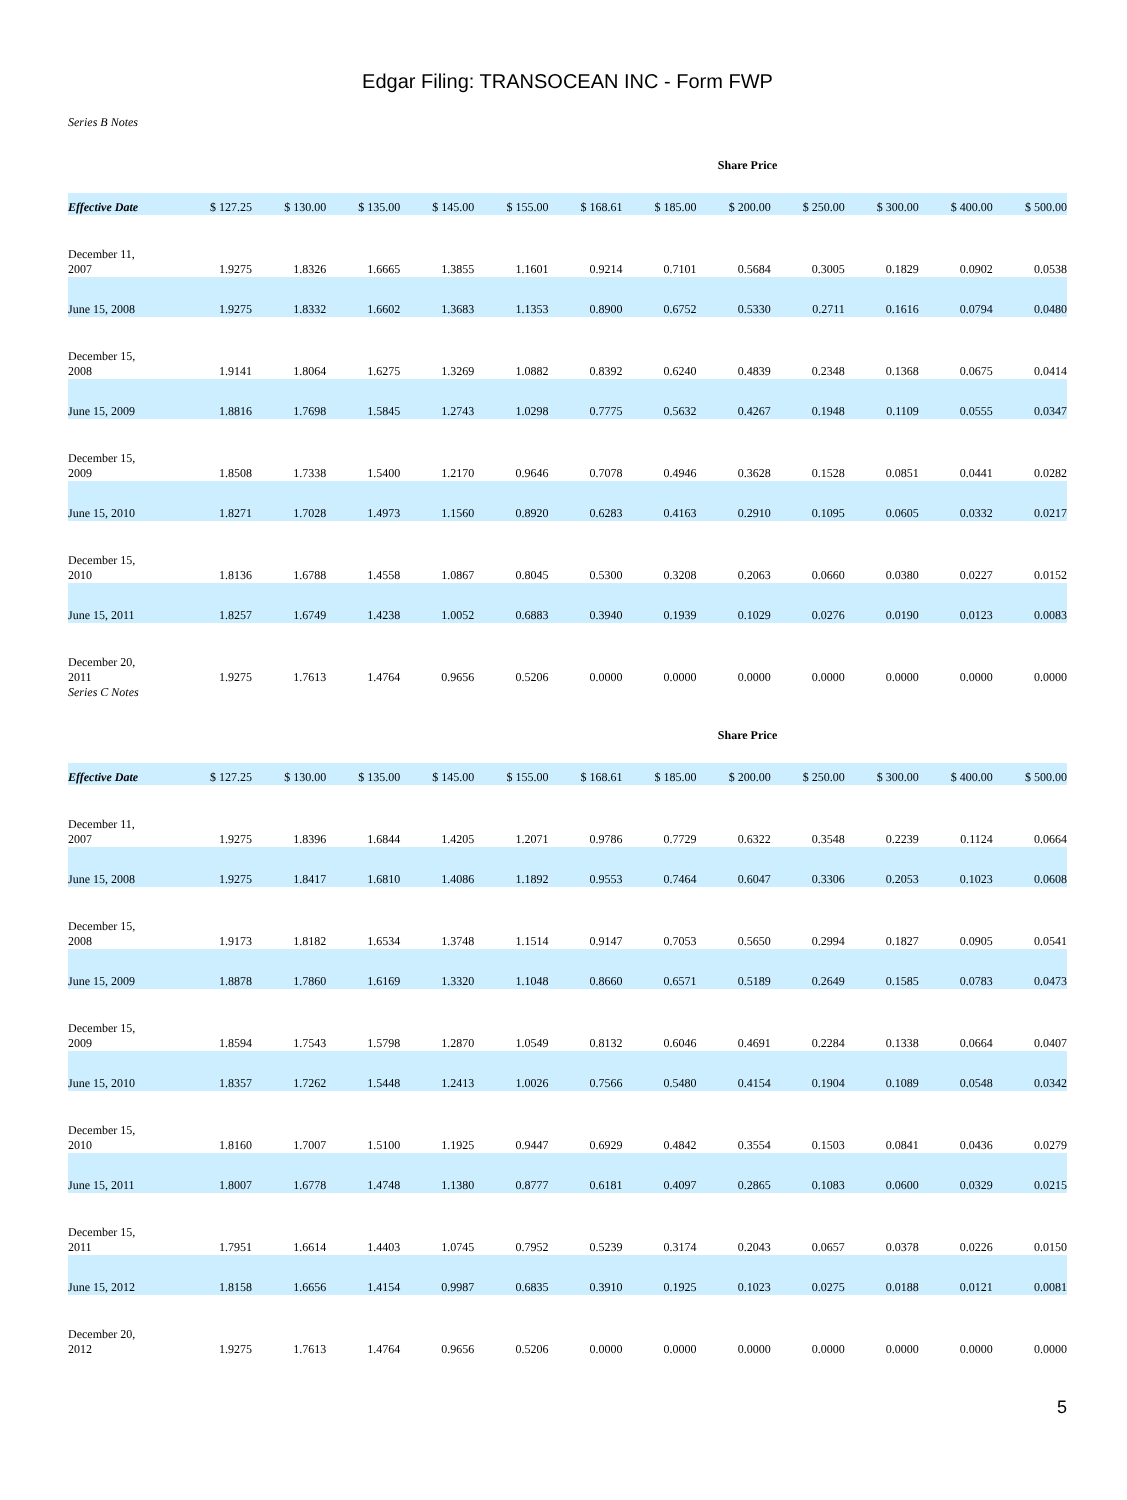Edgar Filing: TRANSOCEAN INC - Form FWP
Series B Notes
Share Price
| Effective Date | $ 127.25 | $ 130.00 | $ 135.00 | $ 145.00 | $ 155.00 | $ 168.61 | $ 185.00 | $ 200.00 | $ 250.00 | $ 300.00 | $ 400.00 | $ 500.00 |
| --- | --- | --- | --- | --- | --- | --- | --- | --- | --- | --- | --- | --- |
| December 11, 2007 | 1.9275 | 1.8326 | 1.6665 | 1.3855 | 1.1601 | 0.9214 | 0.7101 | 0.5684 | 0.3005 | 0.1829 | 0.0902 | 0.0538 |
| June 15, 2008 | 1.9275 | 1.8332 | 1.6602 | 1.3683 | 1.1353 | 0.8900 | 0.6752 | 0.5330 | 0.2711 | 0.1616 | 0.0794 | 0.0480 |
| December 15, 2008 | 1.9141 | 1.8064 | 1.6275 | 1.3269 | 1.0882 | 0.8392 | 0.6240 | 0.4839 | 0.2348 | 0.1368 | 0.0675 | 0.0414 |
| June 15, 2009 | 1.8816 | 1.7698 | 1.5845 | 1.2743 | 1.0298 | 0.7775 | 0.5632 | 0.4267 | 0.1948 | 0.1109 | 0.0555 | 0.0347 |
| December 15, 2009 | 1.8508 | 1.7338 | 1.5400 | 1.2170 | 0.9646 | 0.7078 | 0.4946 | 0.3628 | 0.1528 | 0.0851 | 0.0441 | 0.0282 |
| June 15, 2010 | 1.8271 | 1.7028 | 1.4973 | 1.1560 | 0.8920 | 0.6283 | 0.4163 | 0.2910 | 0.1095 | 0.0605 | 0.0332 | 0.0217 |
| December 15, 2010 | 1.8136 | 1.6788 | 1.4558 | 1.0867 | 0.8045 | 0.5300 | 0.3208 | 0.2063 | 0.0660 | 0.0380 | 0.0227 | 0.0152 |
| June 15, 2011 | 1.8257 | 1.6749 | 1.4238 | 1.0052 | 0.6883 | 0.3940 | 0.1939 | 0.1029 | 0.0276 | 0.0190 | 0.0123 | 0.0083 |
| December 20, 2011 | 1.9275 | 1.7613 | 1.4764 | 0.9656 | 0.5206 | 0.0000 | 0.0000 | 0.0000 | 0.0000 | 0.0000 | 0.0000 | 0.0000 |
Series C Notes
Share Price
| Effective Date | $ 127.25 | $ 130.00 | $ 135.00 | $ 145.00 | $ 155.00 | $ 168.61 | $ 185.00 | $ 200.00 | $ 250.00 | $ 300.00 | $ 400.00 | $ 500.00 |
| --- | --- | --- | --- | --- | --- | --- | --- | --- | --- | --- | --- | --- |
| December 11, 2007 | 1.9275 | 1.8396 | 1.6844 | 1.4205 | 1.2071 | 0.9786 | 0.7729 | 0.6322 | 0.3548 | 0.2239 | 0.1124 | 0.0664 |
| June 15, 2008 | 1.9275 | 1.8417 | 1.6810 | 1.4086 | 1.1892 | 0.9553 | 0.7464 | 0.6047 | 0.3306 | 0.2053 | 0.1023 | 0.0608 |
| December 15, 2008 | 1.9173 | 1.8182 | 1.6534 | 1.3748 | 1.1514 | 0.9147 | 0.7053 | 0.5650 | 0.2994 | 0.1827 | 0.0905 | 0.0541 |
| June 15, 2009 | 1.8878 | 1.7860 | 1.6169 | 1.3320 | 1.1048 | 0.8660 | 0.6571 | 0.5189 | 0.2649 | 0.1585 | 0.0783 | 0.0473 |
| December 15, 2009 | 1.8594 | 1.7543 | 1.5798 | 1.2870 | 1.0549 | 0.8132 | 0.6046 | 0.4691 | 0.2284 | 0.1338 | 0.0664 | 0.0407 |
| June 15, 2010 | 1.8357 | 1.7262 | 1.5448 | 1.2413 | 1.0026 | 0.7566 | 0.5480 | 0.4154 | 0.1904 | 0.1089 | 0.0548 | 0.0342 |
| December 15, 2010 | 1.8160 | 1.7007 | 1.5100 | 1.1925 | 0.9447 | 0.6929 | 0.4842 | 0.3554 | 0.1503 | 0.0841 | 0.0436 | 0.0279 |
| June 15, 2011 | 1.8007 | 1.6778 | 1.4748 | 1.1380 | 0.8777 | 0.6181 | 0.4097 | 0.2865 | 0.1083 | 0.0600 | 0.0329 | 0.0215 |
| December 15, 2011 | 1.7951 | 1.6614 | 1.4403 | 1.0745 | 0.7952 | 0.5239 | 0.3174 | 0.2043 | 0.0657 | 0.0378 | 0.0226 | 0.0150 |
| June 15, 2012 | 1.8158 | 1.6656 | 1.4154 | 0.9987 | 0.6835 | 0.3910 | 0.1925 | 0.1023 | 0.0275 | 0.0188 | 0.0121 | 0.0081 |
| December 20, 2012 | 1.9275 | 1.7613 | 1.4764 | 0.9656 | 0.5206 | 0.0000 | 0.0000 | 0.0000 | 0.0000 | 0.0000 | 0.0000 | 0.0000 |
5